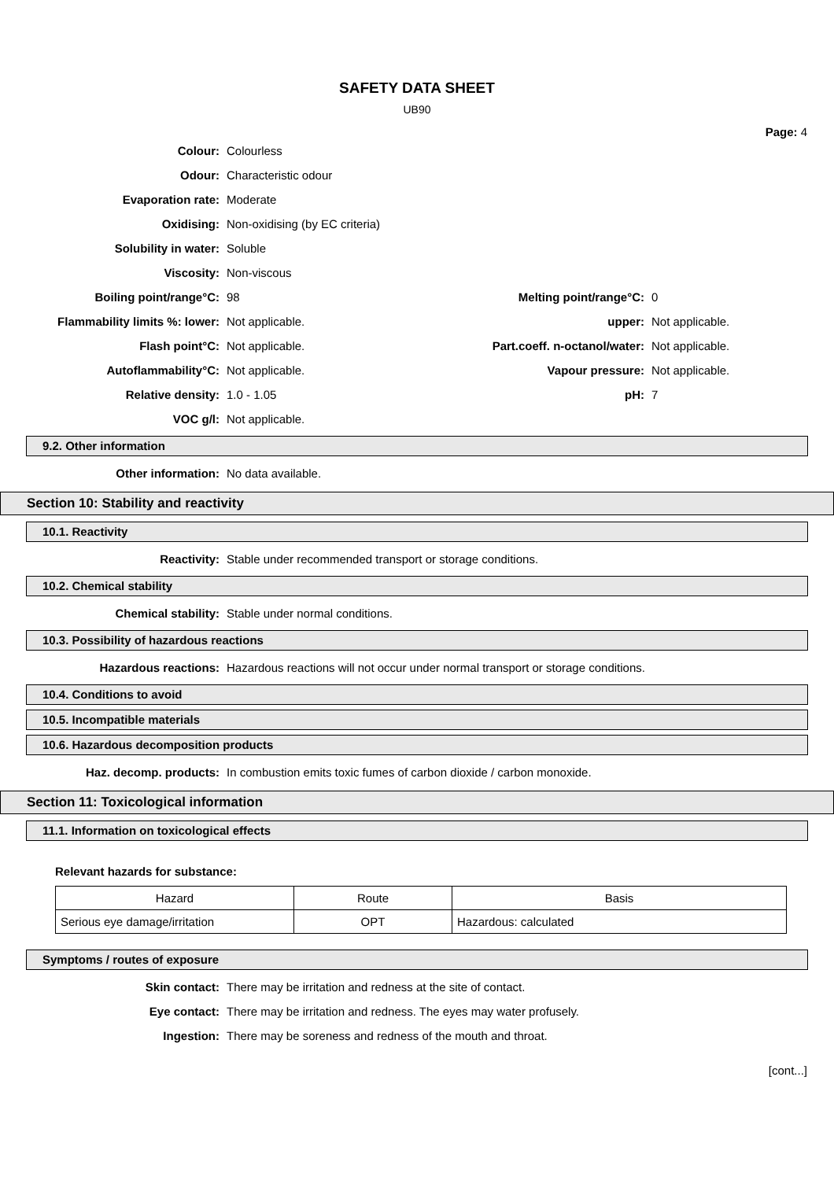SAFETY DATA SHEET
UB90
Page: 4
Colour: Colourless
Odour: Characteristic odour
Evaporation rate: Moderate
Oxidising: Non-oxidising (by EC criteria)
Solubility in water: Soluble
Viscosity: Non-viscous
Boiling point/range°C: 98 Melting point/range°C: 0
Flammability limits %: lower: Not applicable. upper: Not applicable.
Flash point°C: Not applicable.
Part.coeff. n-octanol/water:
Not applicable.
Autoflammability°C: Not applicable. Vapour pressure: Not applicable.
Relative density: 1.0 - 1.05 pH: 7
VOC g/l: Not applicable.
9.2. Other information
Other information: No data available.
Section 10: Stability and reactivity
10.1. Reactivity
Reactivity:
Stable under recommended transport or storage conditions.
10.2. Chemical stability
Chemical stability:
Stable under normal conditions.
10.3. Possibility of hazardous reactions
Hazardous reactions:
Hazardous reactions will not occur under normal transport or storage conditions.
10.4. Conditions to avoid
10.5. Incompatible materials
10.6. Hazardous decomposition products
Haz. decomp. products:
In combustion emits toxic fumes of carbon dioxide / carbon monoxide.
Section 11: Toxicological information
11.1. Information on toxicological effects
Relevant hazards for substance:
| Hazard | Route | Basis |
| Serious eye damage/irritation | OPT | Hazardous: calculated |
Symptoms / routes of exposure
Skin contact:
There may be irritation and redness at the site of contact.
Eye contact:
There may be irritation and redness. The eyes may water profusely.
Ingestion:
There may be soreness and redness of the mouth and throat.
[cont...]